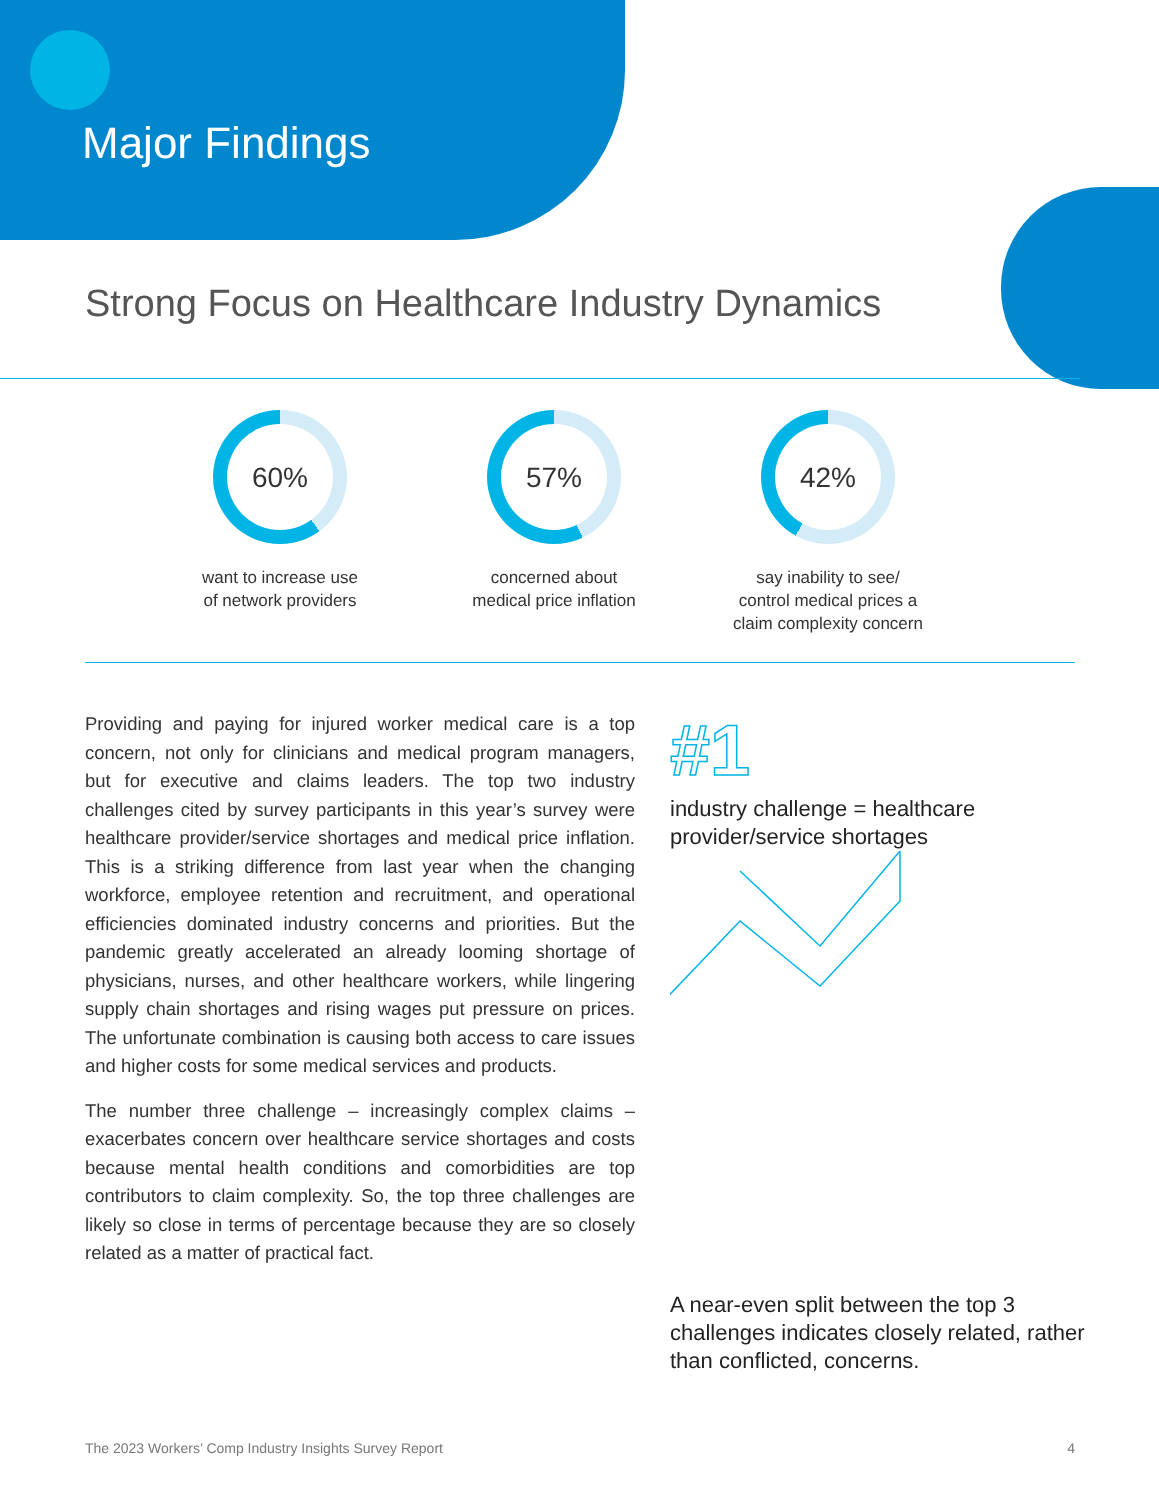Major Findings
Strong Focus on Healthcare Industry Dynamics
60%
want to increase use
of network providers
57%
concerned about
medical price inflation
42%
say inability to see/
control medical prices a
claim complexity concern
Providing and paying for injured worker medical care is a top concern, not only for clinicians and medical program managers, but for executive and claims leaders. The top two industry challenges cited by survey participants in this year’s survey were healthcare provider/service shortages and medical price inflation. This is a striking difference from last year when the changing workforce, employee retention and recruitment, and operational efficiencies dominated industry concerns and priorities. But the pandemic greatly accelerated an already looming shortage of physicians, nurses, and other healthcare workers, while lingering supply chain shortages and rising wages put pressure on prices. The unfortunate combination is causing both access to care issues and higher costs for some medical services and products.
The number three challenge – increasingly complex claims – exacerbates concern over healthcare service shortages and costs because mental health conditions and comorbidities are top contributors to claim complexity. So, the top three challenges are likely so close in terms of percentage because they are so closely related as a matter of practical fact.
#1
industry challenge = healthcare provider/service shortages
A near-even split between the top 3 challenges indicates closely related, rather than conflicted, concerns.
The 2023 Workers’ Comp Industry Insights Survey Report 4